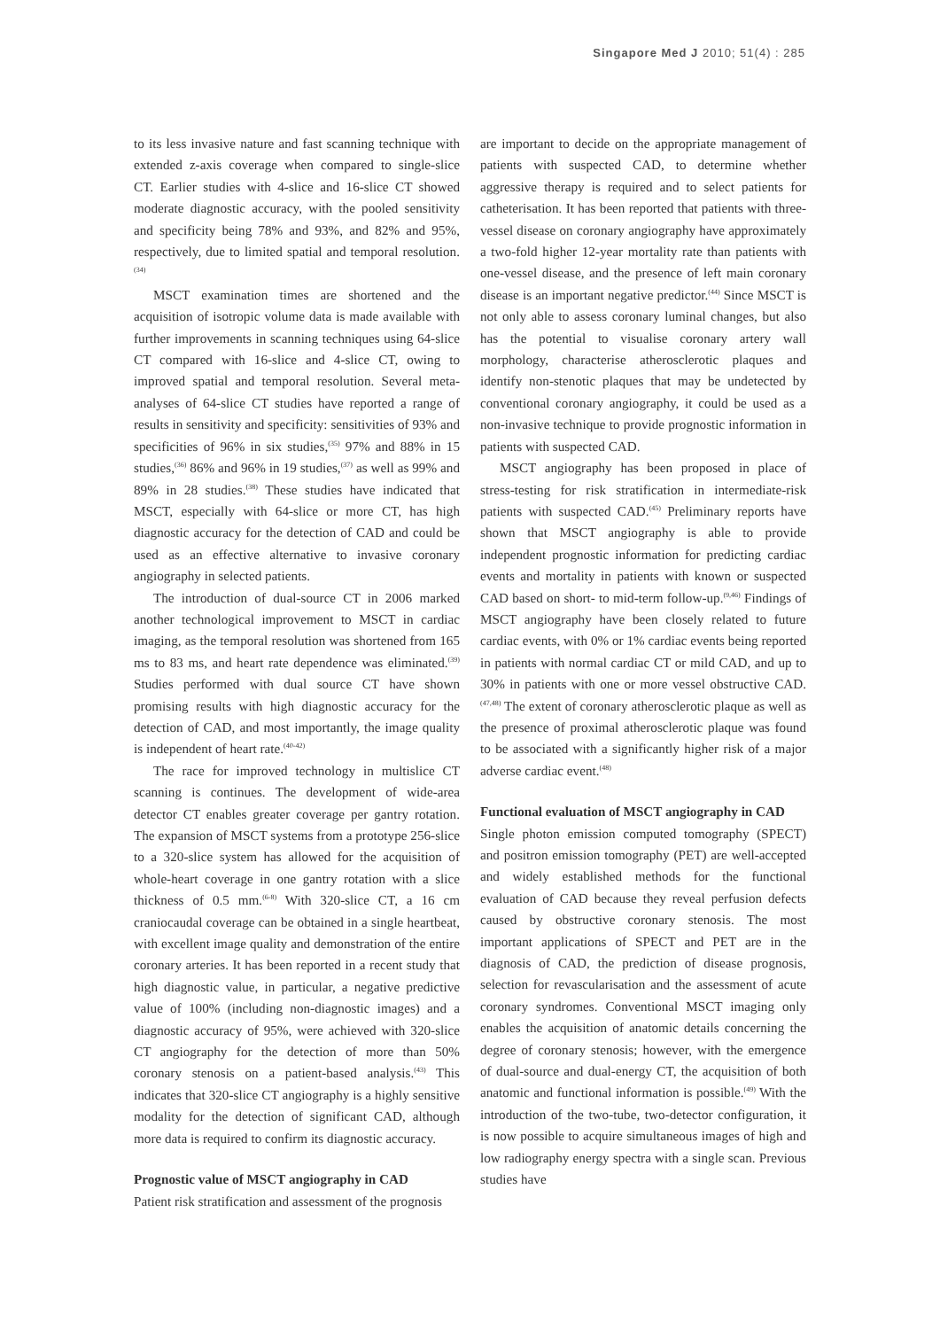Singapore Med J 2010; 51(4) : 285
to its less invasive nature and fast scanning technique with extended z-axis coverage when compared to single-slice CT. Earlier studies with 4-slice and 16-slice CT showed moderate diagnostic accuracy, with the pooled sensitivity and specificity being 78% and 93%, and 82% and 95%, respectively, due to limited spatial and temporal resolution.<sup>(34)</sup>
MSCT examination times are shortened and the acquisition of isotropic volume data is made available with further improvements in scanning techniques using 64-slice CT compared with 16-slice and 4-slice CT, owing to improved spatial and temporal resolution. Several meta-analyses of 64-slice CT studies have reported a range of results in sensitivity and specificity: sensitivities of 93% and specificities of 96% in six studies,<sup>(35)</sup> 97% and 88% in 15 studies,<sup>(36)</sup> 86% and 96% in 19 studies,<sup>(37)</sup> as well as 99% and 89% in 28 studies.<sup>(38)</sup> These studies have indicated that MSCT, especially with 64-slice or more CT, has high diagnostic accuracy for the detection of CAD and could be used as an effective alternative to invasive coronary angiography in selected patients.
The introduction of dual-source CT in 2006 marked another technological improvement to MSCT in cardiac imaging, as the temporal resolution was shortened from 165 ms to 83 ms, and heart rate dependence was eliminated.<sup>(39)</sup> Studies performed with dual source CT have shown promising results with high diagnostic accuracy for the detection of CAD, and most importantly, the image quality is independent of heart rate.<sup>(40-42)</sup>
The race for improved technology in multislice CT scanning is continues. The development of wide-area detector CT enables greater coverage per gantry rotation. The expansion of MSCT systems from a prototype 256-slice to a 320-slice system has allowed for the acquisition of whole-heart coverage in one gantry rotation with a slice thickness of 0.5 mm.<sup>(6-8)</sup> With 320-slice CT, a 16 cm craniocaudal coverage can be obtained in a single heartbeat, with excellent image quality and demonstration of the entire coronary arteries. It has been reported in a recent study that high diagnostic value, in particular, a negative predictive value of 100% (including non-diagnostic images) and a diagnostic accuracy of 95%, were achieved with 320-slice CT angiography for the detection of more than 50% coronary stenosis on a patient-based analysis.<sup>(43)</sup> This indicates that 320-slice CT angiography is a highly sensitive modality for the detection of significant CAD, although more data is required to confirm its diagnostic accuracy.
Prognostic value of MSCT angiography in CAD
Patient risk stratification and assessment of the prognosis
are important to decide on the appropriate management of patients with suspected CAD, to determine whether aggressive therapy is required and to select patients for catheterisation. It has been reported that patients with three-vessel disease on coronary angiography have approximately a two-fold higher 12-year mortality rate than patients with one-vessel disease, and the presence of left main coronary disease is an important negative predictor.<sup>(44)</sup> Since MSCT is not only able to assess coronary luminal changes, but also has the potential to visualise coronary artery wall morphology, characterise atherosclerotic plaques and identify non-stenotic plaques that may be undetected by conventional coronary angiography, it could be used as a non-invasive technique to provide prognostic information in patients with suspected CAD.
MSCT angiography has been proposed in place of stress-testing for risk stratification in intermediate-risk patients with suspected CAD.<sup>(45)</sup> Preliminary reports have shown that MSCT angiography is able to provide independent prognostic information for predicting cardiac events and mortality in patients with known or suspected CAD based on short- to mid-term follow-up.<sup>(9,46)</sup> Findings of MSCT angiography have been closely related to future cardiac events, with 0% or 1% cardiac events being reported in patients with normal cardiac CT or mild CAD, and up to 30% in patients with one or more vessel obstructive CAD.<sup>(47,48)</sup> The extent of coronary atherosclerotic plaque as well as the presence of proximal atherosclerotic plaque was found to be associated with a significantly higher risk of a major adverse cardiac event.<sup>(48)</sup>
Functional evaluation of MSCT angiography in CAD
Single photon emission computed tomography (SPECT) and positron emission tomography (PET) are well-accepted and widely established methods for the functional evaluation of CAD because they reveal perfusion defects caused by obstructive coronary stenosis. The most important applications of SPECT and PET are in the diagnosis of CAD, the prediction of disease prognosis, selection for revascularisation and the assessment of acute coronary syndromes. Conventional MSCT imaging only enables the acquisition of anatomic details concerning the degree of coronary stenosis; however, with the emergence of dual-source and dual-energy CT, the acquisition of both anatomic and functional information is possible.<sup>(49)</sup> With the introduction of the two-tube, two-detector configuration, it is now possible to acquire simultaneous images of high and low radiography energy spectra with a single scan. Previous studies have